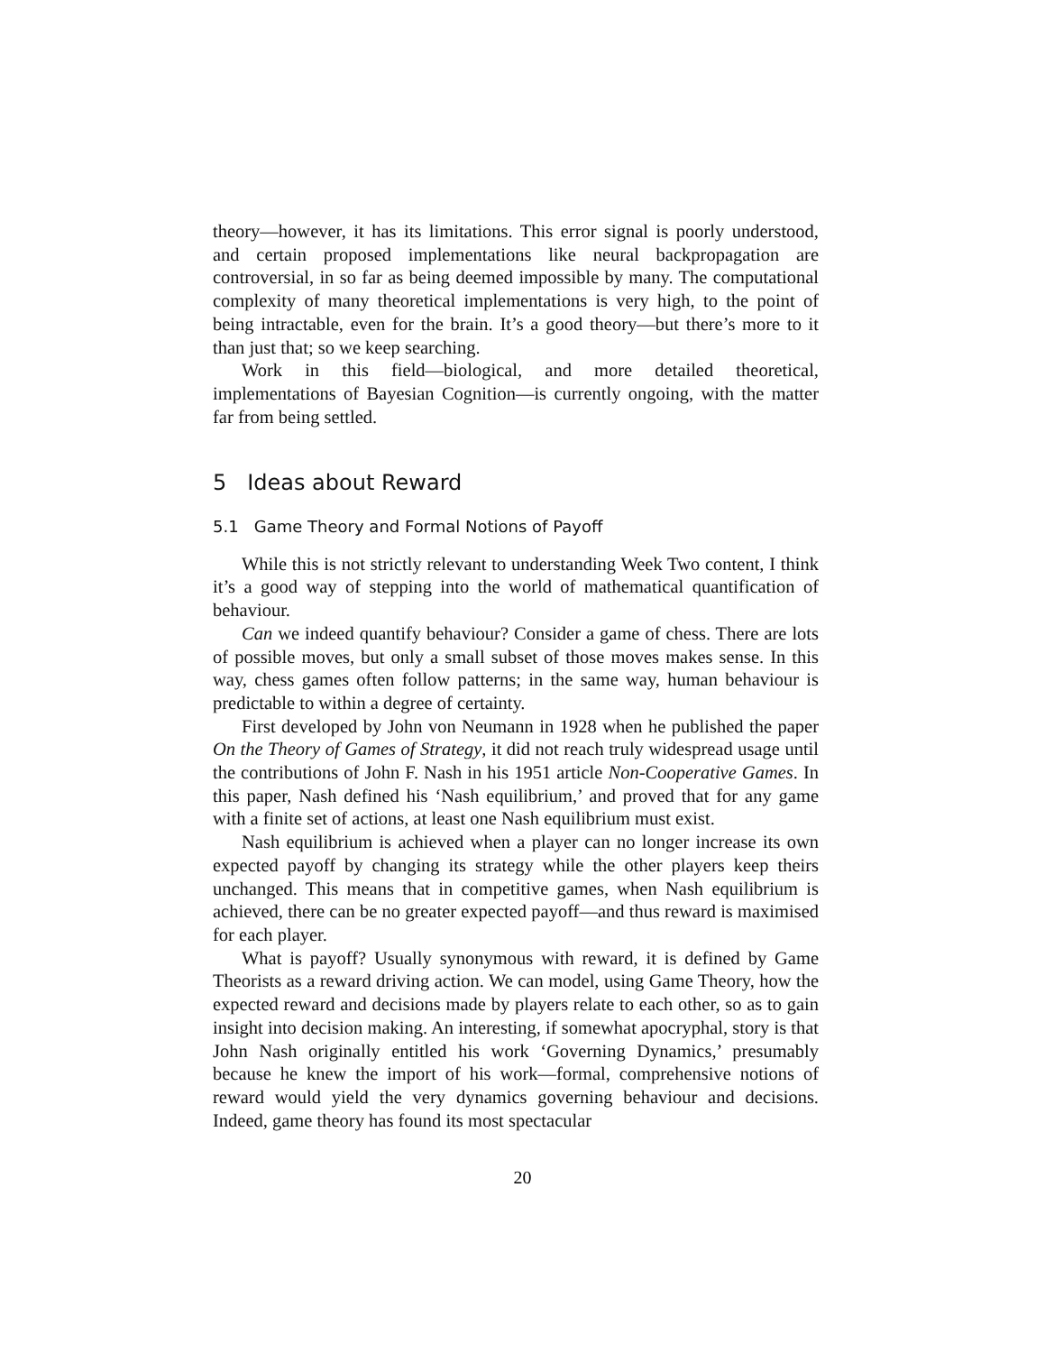theory—however, it has its limitations. This error signal is poorly understood, and certain proposed implementations like neural backpropagation are controversial, in so far as being deemed impossible by many. The computational complexity of many theoretical implementations is very high, to the point of being intractable, even for the brain. It’s a good theory—but there’s more to it than just that; so we keep searching.
Work in this field—biological, and more detailed theoretical, implementations of Bayesian Cognition—is currently ongoing, with the matter far from being settled.
5 Ideas about Reward
5.1 Game Theory and Formal Notions of Payoff
While this is not strictly relevant to understanding Week Two content, I think it’s a good way of stepping into the world of mathematical quantification of behaviour.
Can we indeed quantify behaviour? Consider a game of chess. There are lots of possible moves, but only a small subset of those moves makes sense. In this way, chess games often follow patterns; in the same way, human behaviour is predictable to within a degree of certainty.
First developed by John von Neumann in 1928 when he published the paper On the Theory of Games of Strategy, it did not reach truly widespread usage until the contributions of John F. Nash in his 1951 article Non-Cooperative Games. In this paper, Nash defined his ‘Nash equilibrium,’ and proved that for any game with a finite set of actions, at least one Nash equilibrium must exist.
Nash equilibrium is achieved when a player can no longer increase its own expected payoff by changing its strategy while the other players keep theirs unchanged. This means that in competitive games, when Nash equilibrium is achieved, there can be no greater expected payoff—and thus reward is maximised for each player.
What is payoff? Usually synonymous with reward, it is defined by Game Theorists as a reward driving action. We can model, using Game Theory, how the expected reward and decisions made by players relate to each other, so as to gain insight into decision making. An interesting, if somewhat apocryphal, story is that John Nash originally entitled his work ‘Governing Dynamics,’ presumably because he knew the import of his work—formal, comprehensive notions of reward would yield the very dynamics governing behaviour and decisions. Indeed, game theory has found its most spectacular
20